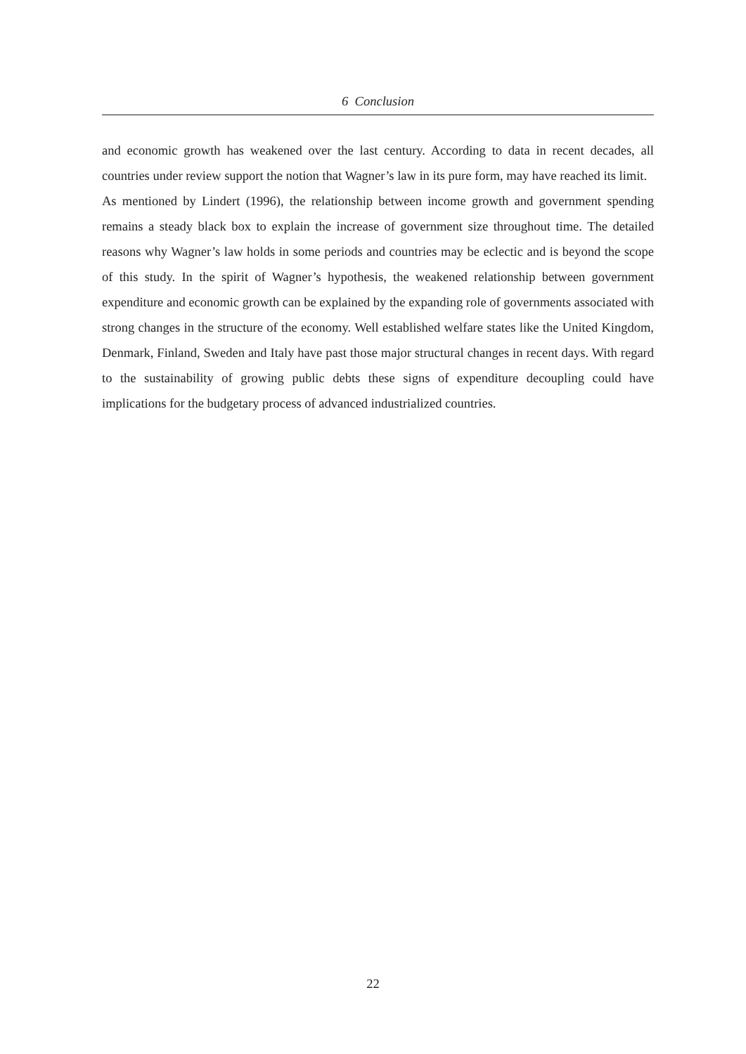6 Conclusion
and economic growth has weakened over the last century. According to data in recent decades, all countries under review support the notion that Wagner’s law in its pure form, may have reached its limit.
As mentioned by Lindert (1996), the relationship between income growth and government spending remains a steady black box to explain the increase of government size throughout time. The detailed reasons why Wagner’s law holds in some periods and countries may be eclectic and is beyond the scope of this study. In the spirit of Wagner’s hypothesis, the weakened relationship between government expenditure and economic growth can be explained by the expanding role of governments associated with strong changes in the structure of the economy. Well established welfare states like the United Kingdom, Denmark, Finland, Sweden and Italy have past those major structural changes in recent days. With regard to the sustainability of growing public debts these signs of expenditure decoupling could have implications for the budgetary process of advanced industrialized countries.
22